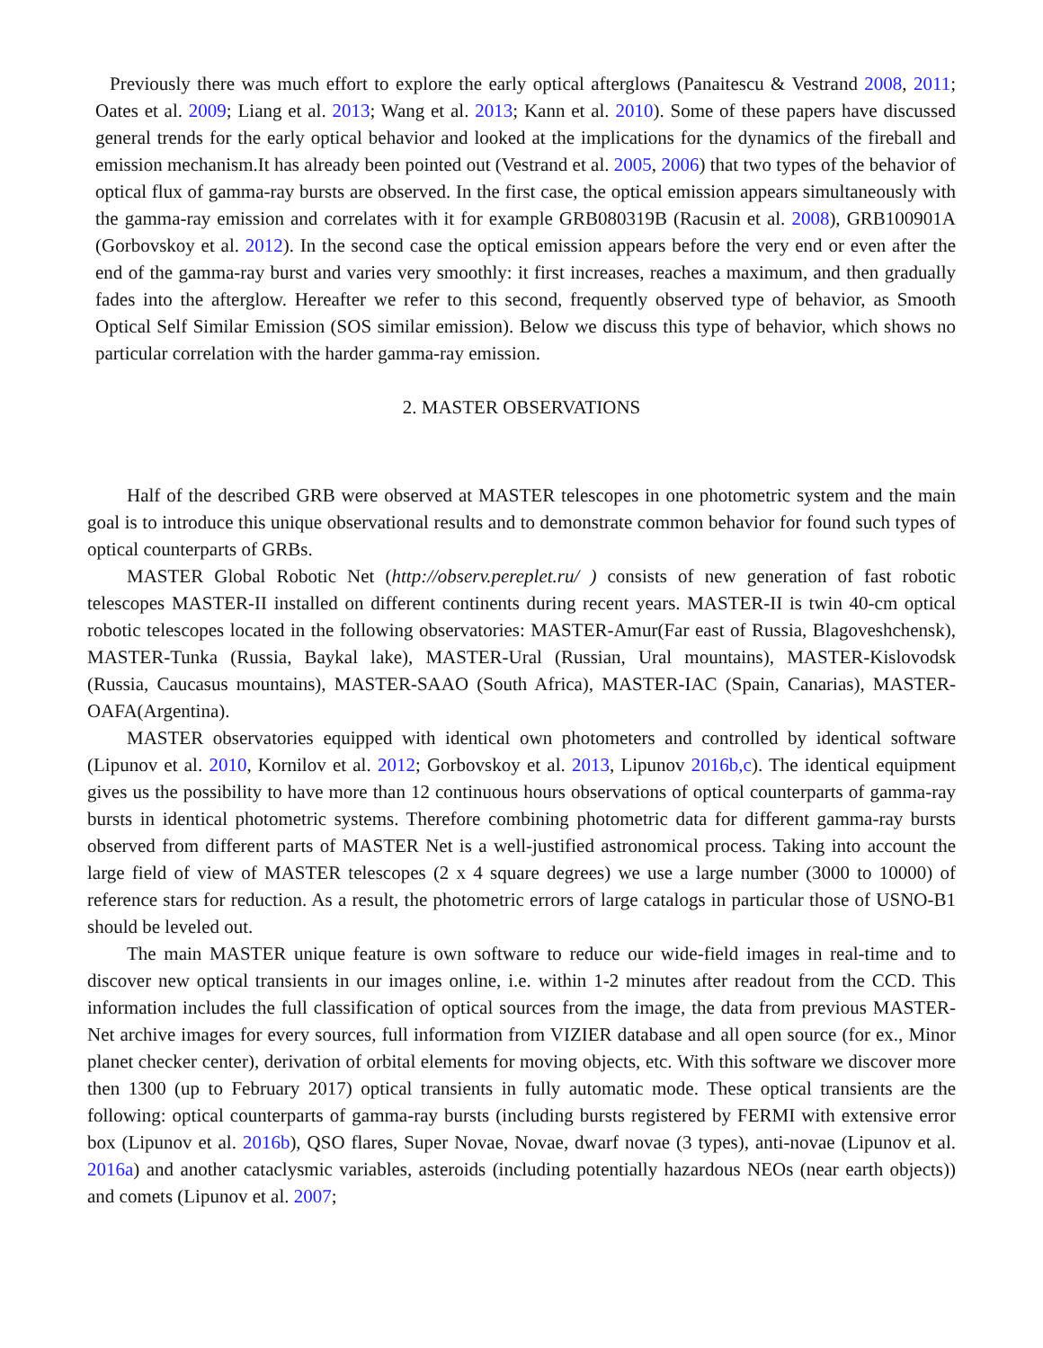Previously there was much effort to explore the early optical afterglows (Panaitescu & Vestrand 2008, 2011; Oates et al. 2009; Liang et al. 2013; Wang et al. 2013; Kann et al. 2010). Some of these papers have discussed general trends for the early optical behavior and looked at the implications for the dynamics of the fireball and emission mechanism.It has already been pointed out (Vestrand et al. 2005, 2006) that two types of the behavior of optical flux of gamma-ray bursts are observed. In the first case, the optical emission appears simultaneously with the gamma-ray emission and correlates with it for example GRB080319B (Racusin et al. 2008), GRB100901A (Gorbovskoy et al. 2012). In the second case the optical emission appears before the very end or even after the end of the gamma-ray burst and varies very smoothly: it first increases, reaches a maximum, and then gradually fades into the afterglow. Hereafter we refer to this second, frequently observed type of behavior, as Smooth Optical Self Similar Emission (SOS similar emission). Below we discuss this type of behavior, which shows no particular correlation with the harder gamma-ray emission.
2. MASTER OBSERVATIONS
Half of the described GRB were observed at MASTER telescopes in one photometric system and the main goal is to introduce this unique observational results and to demonstrate common behavior for found such types of optical counterparts of GRBs.
MASTER Global Robotic Net (http://observ.pereplet.ru/ ) consists of new generation of fast robotic telescopes MASTER-II installed on different continents during recent years. MASTER-II is twin 40-cm optical robotic telescopes located in the following observatories: MASTER-Amur(Far east of Russia, Blagoveshchensk), MASTER-Tunka (Russia, Baykal lake), MASTER-Ural (Russian, Ural mountains), MASTER-Kislovodsk (Russia, Caucasus mountains), MASTER-SAAO (South Africa), MASTER-IAC (Spain, Canarias), MASTER-OAFA(Argentina).
MASTER observatories equipped with identical own photometers and controlled by identical software (Lipunov et al. 2010, Kornilov et al. 2012; Gorbovskoy et al. 2013, Lipunov 2016b,c). The identical equipment gives us the possibility to have more than 12 continuous hours observations of optical counterparts of gamma-ray bursts in identical photometric systems. Therefore combining photometric data for different gamma-ray bursts observed from different parts of MASTER Net is a well-justified astronomical process. Taking into account the large field of view of MASTER telescopes (2 x 4 square degrees) we use a large number (3000 to 10000) of reference stars for reduction. As a result, the photometric errors of large catalogs in particular those of USNO-B1 should be leveled out.
The main MASTER unique feature is own software to reduce our wide-field images in real-time and to discover new optical transients in our images online, i.e. within 1-2 minutes after readout from the CCD. This information includes the full classification of optical sources from the image, the data from previous MASTER-Net archive images for every sources, full information from VIZIER database and all open source (for ex., Minor planet checker center), derivation of orbital elements for moving objects, etc. With this software we discover more then 1300 (up to February 2017) optical transients in fully automatic mode. These optical transients are the following: optical counterparts of gamma-ray bursts (including bursts registered by FERMI with extensive error box (Lipunov et al. 2016b), QSO flares, Super Novae, Novae, dwarf novae (3 types), anti-novae (Lipunov et al. 2016a) and another cataclysmic variables, asteroids (including potentially hazardous NEOs (near earth objects)) and comets (Lipunov et al. 2007;